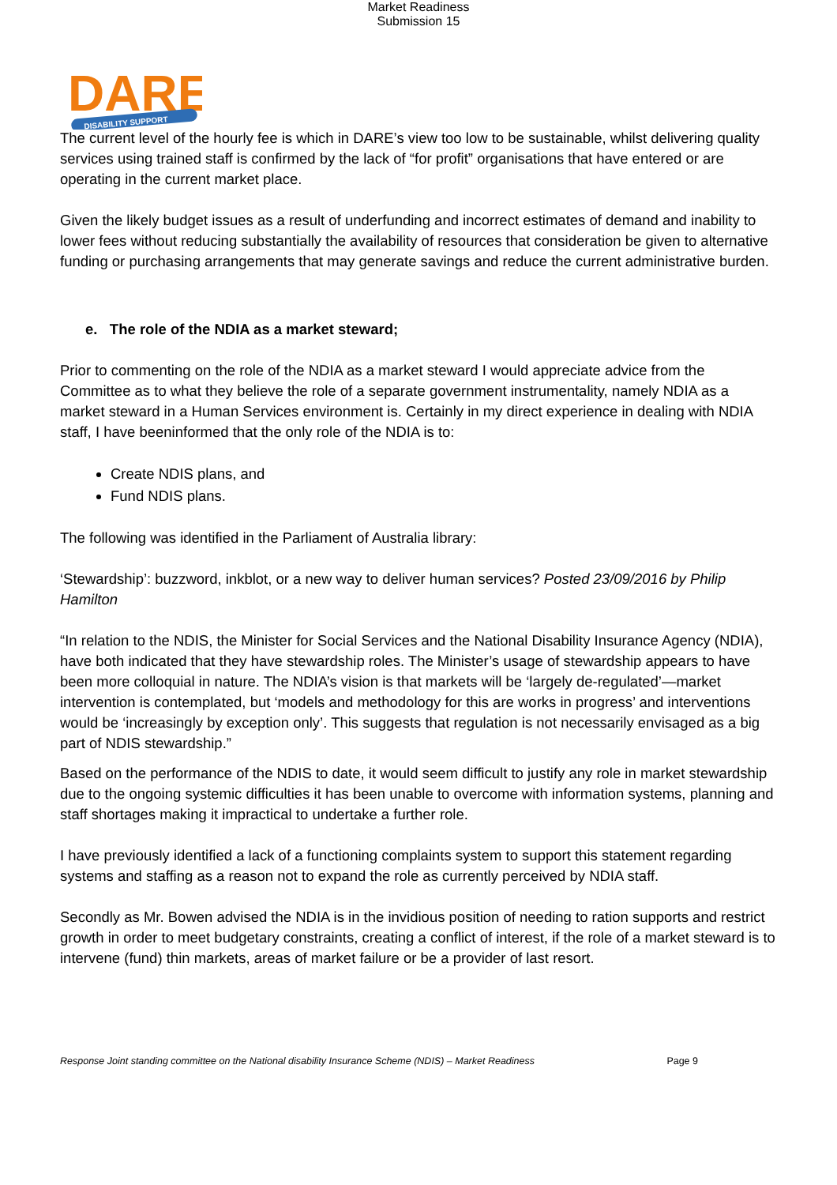Market Readiness
Submission 15
DARE
DISABILITY SUPPORT
The current level of the hourly fee is which in DARE’s view too low to be sustainable, whilst delivering quality services using trained staff is confirmed by the lack of “for profit” organisations that have entered or are operating in the current market place.
Given the likely budget issues as a result of underfunding and incorrect estimates of demand and inability to lower fees without reducing substantially the availability of resources that consideration be given to alternative funding or purchasing arrangements that may generate savings and reduce the current administrative burden.
e. The role of the NDIA as a market steward;
Prior to commenting on the role of the NDIA as a market steward I would appreciate advice from the Committee as to what they believe the role of a separate government instrumentality, namely NDIA as a market steward in a Human Services environment is. Certainly in my direct experience in dealing with NDIA staff, I have beeninformed that the only role of the NDIA is to:
Create NDIS plans, and
Fund NDIS plans.
The following was identified in the Parliament of Australia library:
‘Stewardship’: buzzword, inkblot, or a new way to deliver human services? Posted 23/09/2016 by Philip Hamilton
“In relation to the NDIS, the Minister for Social Services and the National Disability Insurance Agency (NDIA), have both indicated that they have stewardship roles. The Minister’s usage of stewardship appears to have been more colloquial in nature. The NDIA’s vision is that markets will be ‘largely de-regulated’—market intervention is contemplated, but ‘models and methodology for this are works in progress’ and interventions would be ‘increasingly by exception only’. This suggests that regulation is not necessarily envisaged as a big part of NDIS stewardship.”
Based on the performance of the NDIS to date, it would seem difficult to justify any role in market stewardship due to the ongoing systemic difficulties it has been unable to overcome with information systems, planning and staff shortages making it impractical to undertake a further role.
I have previously identified a lack of a functioning complaints system to support this statement regarding systems and staffing as a reason not to expand the role as currently perceived by NDIA staff.
Secondly as Mr. Bowen advised the NDIA is in the invidious position of needing to ration supports and restrict growth in order to meet budgetary constraints, creating a conflict of interest, if the role of a market steward is to intervene (fund) thin markets, areas of market failure or be a provider of last resort.
Response Joint standing committee on the National disability Insurance Scheme (NDIS) – Market Readiness Page 9